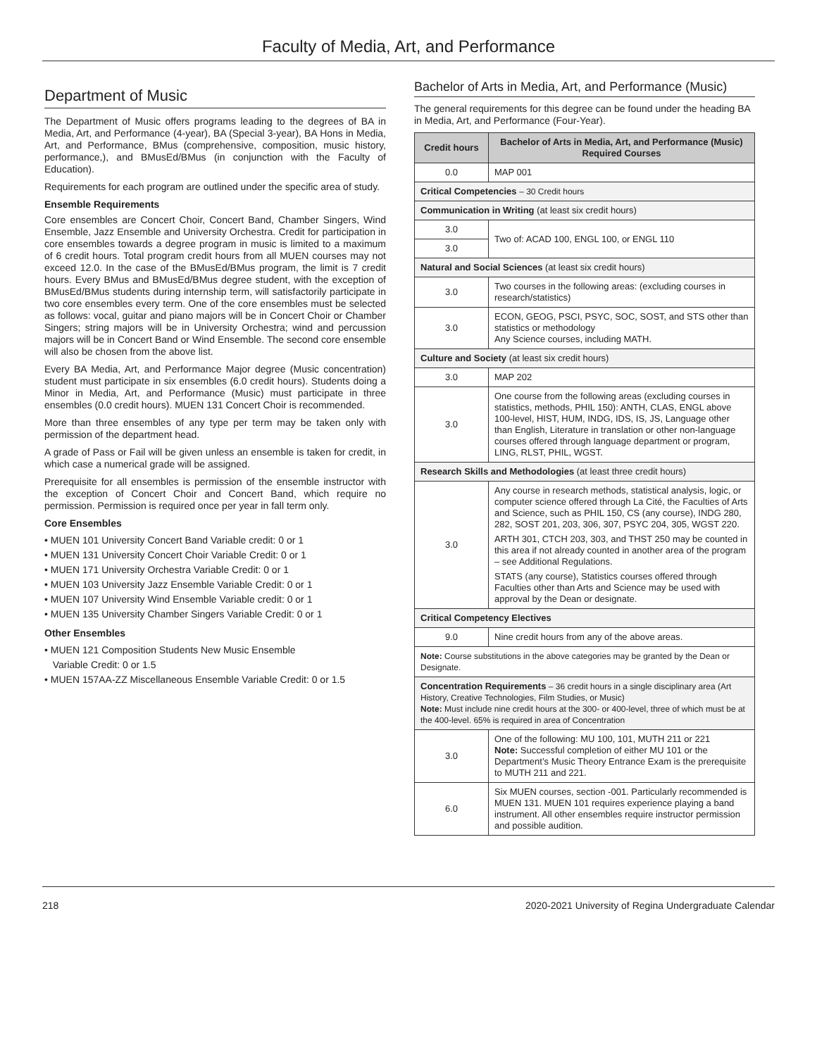Faculty of Media, Art, and Performance
Department of Music
The Department of Music offers programs leading to the degrees of BA in Media, Art, and Performance (4-year), BA (Special 3-year), BA Hons in Media, Art, and Performance, BMus (comprehensive, composition, music history, performance,), and BMusEd/BMus (in conjunction with the Faculty of Education).
Requirements for each program are outlined under the specific area of study.
Ensemble Requirements
Core ensembles are Concert Choir, Concert Band, Chamber Singers, Wind Ensemble, Jazz Ensemble and University Orchestra. Credit for participation in core ensembles towards a degree program in music is limited to a maximum of 6 credit hours. Total program credit hours from all MUEN courses may not exceed 12.0. In the case of the BMusEd/BMus program, the limit is 7 credit hours. Every BMus and BMusEd/BMus degree student, with the exception of BMusEd/BMus students during internship term, will satisfactorily participate in two core ensembles every term. One of the core ensembles must be selected as follows: vocal, guitar and piano majors will be in Concert Choir or Chamber Singers; string majors will be in University Orchestra; wind and percussion majors will be in Concert Band or Wind Ensemble. The second core ensemble will also be chosen from the above list.
Every BA Media, Art, and Performance Major degree (Music concentration) student must participate in six ensembles (6.0 credit hours). Students doing a Minor in Media, Art, and Performance (Music) must participate in three ensembles (0.0 credit hours). MUEN 131 Concert Choir is recommended.
More than three ensembles of any type per term may be taken only with permission of the department head.
A grade of Pass or Fail will be given unless an ensemble is taken for credit, in which case a numerical grade will be assigned.
Prerequisite for all ensembles is permission of the ensemble instructor with the exception of Concert Choir and Concert Band, which require no permission. Permission is required once per year in fall term only.
Core Ensembles
• MUEN 101 University Concert Band Variable credit: 0 or 1
• MUEN 131 University Concert Choir Variable Credit: 0 or 1
• MUEN 171 University Orchestra Variable Credit: 0 or 1
• MUEN 103 University Jazz Ensemble Variable Credit: 0 or 1
• MUEN 107 University Wind Ensemble Variable credit: 0 or 1
• MUEN 135 University Chamber Singers Variable Credit: 0 or 1
Other Ensembles
• MUEN 121 Composition Students New Music Ensemble
Variable Credit: 0 or 1.5
• MUEN 157AA-ZZ Miscellaneous Ensemble Variable Credit: 0 or 1.5
Bachelor of Arts in Media, Art, and Performance (Music)
The general requirements for this degree can be found under the heading BA in Media, Art, and Performance (Four-Year).
| Credit hours | Bachelor of Arts in Media, Art, and Performance (Music) Required Courses |
| --- | --- |
| 0.0 | MAP 001 |
| Critical Competencies – 30 Credit hours | |
| Communication in Writing (at least six credit hours) | |
| 3.0 | Two of: ACAD 100, ENGL 100, or ENGL 110 |
| 3.0 | |
| Natural and Social Sciences (at least six credit hours) | |
| 3.0 | Two courses in the following areas: (excluding courses in research/statistics) |
| 3.0 | ECON, GEOG, PSCI, PSYC, SOC, SOST, and STS other than statistics or methodology Any Science courses, including MATH. |
| Culture and Society (at least six credit hours) | |
| 3.0 | MAP 202 |
| 3.0 | One course from the following areas (excluding courses in statistics, methods, PHIL 150): ANTH, CLAS, ENGL above 100-level, HIST, HUM, INDG, IDS, IS, JS, Language other than English, Literature in translation or other non-language courses offered through language department or program, LING, RLST, PHIL, WGST. |
| Research Skills and Methodologies (at least three credit hours) | |
| 3.0 | Any course in research methods, statistical analysis, logic, or computer science offered through La Cité, the Faculties of Arts and Science, such as PHIL 150, CS (any course), INDG 280, 282, SOST 201, 203, 306, 307, PSYC 204, 305, WGST 220. ARTH 301, CTCH 203, 303, and THST 250 may be counted in this area if not already counted in another area of the program – see Additional Regulations. STATS (any course), Statistics courses offered through Faculties other than Arts and Science may be used with approval by the Dean or designate. |
| Critical Competency Electives | |
| 9.0 | Nine credit hours from any of the above areas. |
| Note: Course substitutions in the above categories may be granted by the Dean or Designate. | |
| Concentration Requirements – 36 credit hours in a single disciplinary area (Art History, Creative Technologies, Film Studies, or Music) Note: Must include nine credit hours at the 300- or 400-level, three of which must be at the 400-level. 65% is required in area of Concentration | |
| 3.0 | One of the following: MU 100, 101, MUTH 211 or 221 Note: Successful completion of either MU 101 or the Department’s Music Theory Entrance Exam is the prerequisite to MUTH 211 and 221. |
| 6.0 | Six MUEN courses, section -001. Particularly recommended is MUEN 131. MUEN 101 requires experience playing a band instrument. All other ensembles require instructor permission and possible audition. |
218 2020-2021 University of Regina Undergraduate Calendar